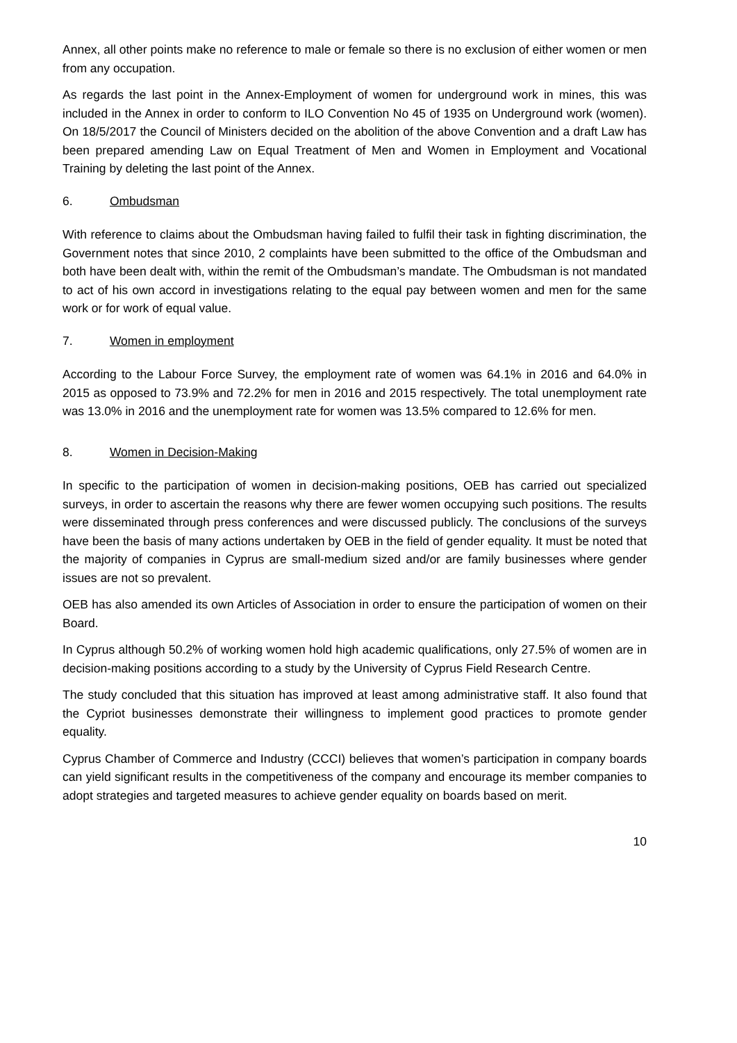Annex, all other points make no reference to male or female so there is no exclusion of either women or men from any occupation.
As regards the last point in the Annex-Employment of women for underground work in mines, this was included in the Annex in order to conform to ILO Convention No 45 of 1935 on Underground work (women). On 18/5/2017 the Council of Ministers decided on the abolition of the above Convention and a draft Law has been prepared amending Law on Equal Treatment of Men and Women in Employment and Vocational Training by deleting the last point of the Annex.
6. Ombudsman
With reference to claims about the Ombudsman having failed to fulfil their task in fighting discrimination, the Government notes that since 2010, 2 complaints have been submitted to the office of the Ombudsman and both have been dealt with, within the remit of the Ombudsman’s mandate. The Ombudsman is not mandated to act of his own accord in investigations relating to the equal pay between women and men for the same work or for work of equal value.
7. Women in employment
According to the Labour Force Survey, the employment rate of women was 64.1% in 2016 and 64.0% in 2015 as opposed to 73.9% and 72.2% for men in 2016 and 2015 respectively. The total unemployment rate was 13.0% in 2016 and the unemployment rate for women was 13.5% compared to 12.6% for men.
8. Women in Decision-Making
In specific to the participation of women in decision-making positions, OEB has carried out specialized surveys, in order to ascertain the reasons why there are fewer women occupying such positions. The results were disseminated through press conferences and were discussed publicly. The conclusions of the surveys have been the basis of many actions undertaken by OEB in the field of gender equality. It must be noted that the majority of companies in Cyprus are small-medium sized and/or are family businesses where gender issues are not so prevalent.
OEB has also amended its own Articles of Association in order to ensure the participation of women on their Board.
In Cyprus although 50.2% of working women hold high academic qualifications, only 27.5% of women are in decision-making positions according to a study by the University of Cyprus Field Research Centre.
The study concluded that this situation has improved at least among administrative staff. It also found that the Cypriot businesses demonstrate their willingness to implement good practices to promote gender equality.
Cyprus Chamber of Commerce and Industry (CCCI) believes that women’s participation in company boards can yield significant results in the competitiveness of the company and encourage its member companies to adopt strategies and targeted measures to achieve gender equality on boards based on merit.
10